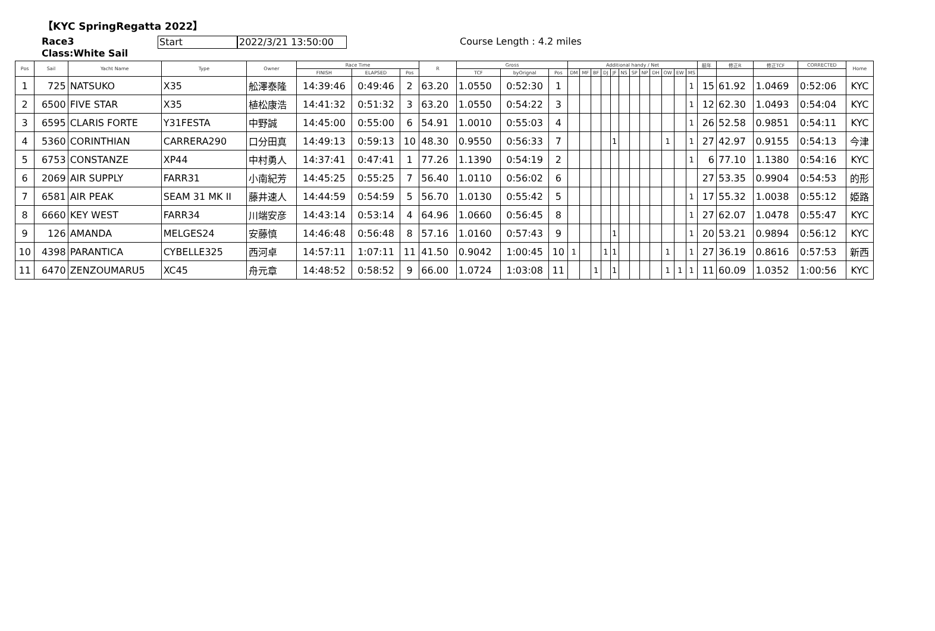【KYC SpringRegatta 2022】
Race3
Class:White Sail
Start 2022/3/21 13:50:00
Course Length : 4.2 miles
| Pos | Sail | Yacht Name | Type | Owner | Race Time | | | R | Gross | | | Additional handy / Net | | | | | | | | | | | | 艇年 | 修正R | 修正TCF | CORRECTED | Home |
| --- | --- | --- | --- | --- | --- | --- | --- | --- | --- | --- | --- | --- | --- | --- | --- | --- | --- | --- | --- | --- | --- | --- | --- | --- | --- | --- | --- | --- |
| | | | | | FINISH | ELAPSED | Pos | | TCF | byOrignal | Pos | DM | MF | BF | DJ | JF | NS | SP | NP | DH | OW | EW | MS | | | | | |
| 1 | 725 | NATSUKO | X35 | 舩澤泰隆 | 14:39:46 | 0:49:46 | 2 | 63.20 | 1.0550 | 0:52:30 | 1 | | | | | | | | | | | | 1 | 15 | 61.92 | 1.0469 | 0:52:06 | KYC |
| 2 | 6500 | FIVE STAR | X35 | 植松康浩 | 14:41:32 | 0:51:32 | 3 | 63.20 | 1.0550 | 0:54:22 | 3 | | | | | | | | | | | | 1 | 12 | 62.30 | 1.0493 | 0:54:04 | KYC |
| 3 | 6595 | CLARIS FORTE | Y31FESTA | 中野誠 | 14:45:00 | 0:55:00 | 6 | 54.91 | 1.0010 | 0:55:03 | 4 | | | | | | | | | | | | 1 | 26 | 52.58 | 0.9851 | 0:54:11 | KYC |
| 4 | 5360 | CORINTHIAN | CARRERA290 | 口分田真 | 14:49:13 | 0:59:13 | 10 | 48.30 | 0.9550 | 0:56:33 | 7 | | | | | 1 | | | | | 1 | | 1 | 27 | 42.97 | 0.9155 | 0:54:13 | 今津 |
| 5 | 6753 | CONSTANZE | XP44 | 中村勇人 | 14:37:41 | 0:47:41 | 1 | 77.26 | 1.1390 | 0:54:19 | 2 | | | | | | | | | | | | 1 | 6 | 77.10 | 1.1380 | 0:54:16 | KYC |
| 6 | 2069 | AIR SUPPLY | FARR31 | 小南紀芳 | 14:45:25 | 0:55:25 | 7 | 56.40 | 1.0110 | 0:56:02 | 6 | | | | | | | | | | | | | 27 | 53.35 | 0.9904 | 0:54:53 | 的形 |
| 7 | 6581 | AIR PEAK | SEAM 31 MK II | 藤井速人 | 14:44:59 | 0:54:59 | 5 | 56.70 | 1.0130 | 0:55:42 | 5 | | | | | | | | | | | | 1 | 17 | 55.32 | 1.0038 | 0:55:12 | 姫路 |
| 8 | 6660 | KEY WEST | FARR34 | 川端安彦 | 14:43:14 | 0:53:14 | 4 | 64.96 | 1.0660 | 0:56:45 | 8 | | | | | | | | | | | | 1 | 27 | 62.07 | 1.0478 | 0:55:47 | KYC |
| 9 | 126 | AMANDA | MELGES24 | 安藤慎 | 14:46:48 | 0:56:48 | 8 | 57.16 | 1.0160 | 0:57:43 | 9 | | | | | 1 | | | | | | | 1 | 20 | 53.21 | 0.9894 | 0:56:12 | KYC |
| 10 | 4398 | PARANTICA | CYBELLE325 | 西河卓 | 14:57:11 | 1:07:11 | 11 | 41.50 | 0.9042 | 1:00:45 | 10 | 1 | | | 1 | 1 | | | | | 1 | | 1 | 27 | 36.19 | 0.8616 | 0:57:53 | 新西 |
| 11 | 6470 | ZENZOUMARU5 | XC45 | 舟元章 | 14:48:52 | 0:58:52 | 9 | 66.00 | 1.0724 | 1:03:08 | 11 | | | 1 | | 1 | | | | | 1 | 1 | 1 | 11 | 60.09 | 1.0352 | 1:00:56 | KYC |